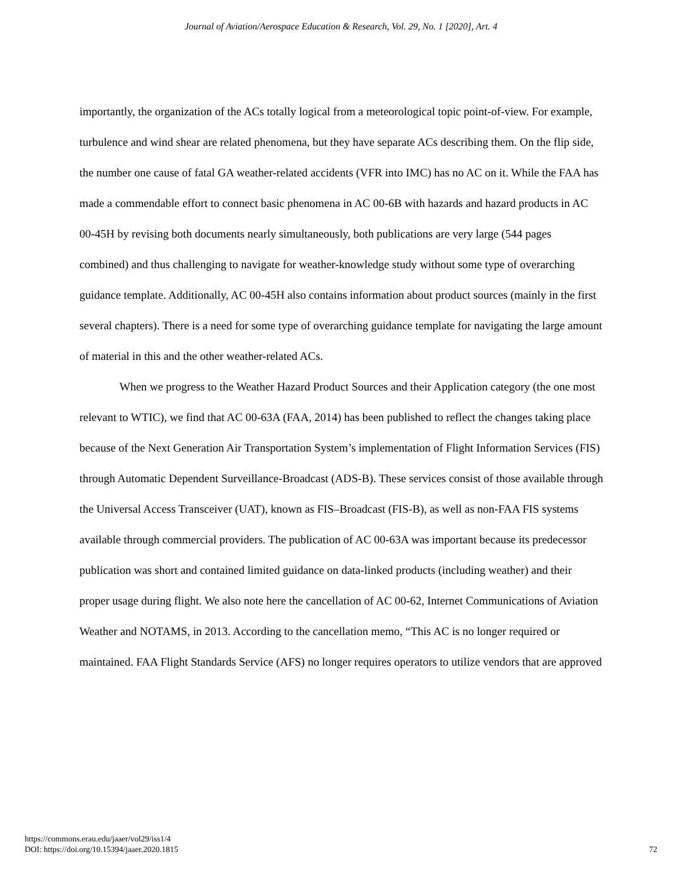Journal of Aviation/Aerospace Education & Research, Vol. 29, No. 1 [2020], Art. 4
importantly, the organization of the ACs totally logical from a meteorological topic point-of-view. For example, turbulence and wind shear are related phenomena, but they have separate ACs describing them. On the flip side, the number one cause of fatal GA weather-related accidents (VFR into IMC) has no AC on it. While the FAA has made a commendable effort to connect basic phenomena in AC 00-6B with hazards and hazard products in AC 00-45H by revising both documents nearly simultaneously, both publications are very large (544 pages combined) and thus challenging to navigate for weather-knowledge study without some type of overarching guidance template. Additionally, AC 00-45H also contains information about product sources (mainly in the first several chapters). There is a need for some type of overarching guidance template for navigating the large amount of material in this and the other weather-related ACs.
When we progress to the Weather Hazard Product Sources and their Application category (the one most relevant to WTIC), we find that AC 00-63A (FAA, 2014) has been published to reflect the changes taking place because of the Next Generation Air Transportation System’s implementation of Flight Information Services (FIS) through Automatic Dependent Surveillance-Broadcast (ADS-B). These services consist of those available through the Universal Access Transceiver (UAT), known as FIS–Broadcast (FIS-B), as well as non-FAA FIS systems available through commercial providers. The publication of AC 00-63A was important because its predecessor publication was short and contained limited guidance on data-linked products (including weather) and their proper usage during flight. We also note here the cancellation of AC 00-62, Internet Communications of Aviation Weather and NOTAMS, in 2013. According to the cancellation memo, “This AC is no longer required or maintained. FAA Flight Standards Service (AFS) no longer requires operators to utilize vendors that are approved
https://commons.erau.edu/jaaer/vol29/iss1/4
DOI: https://doi.org/10.15394/jaaer.2020.1815
72